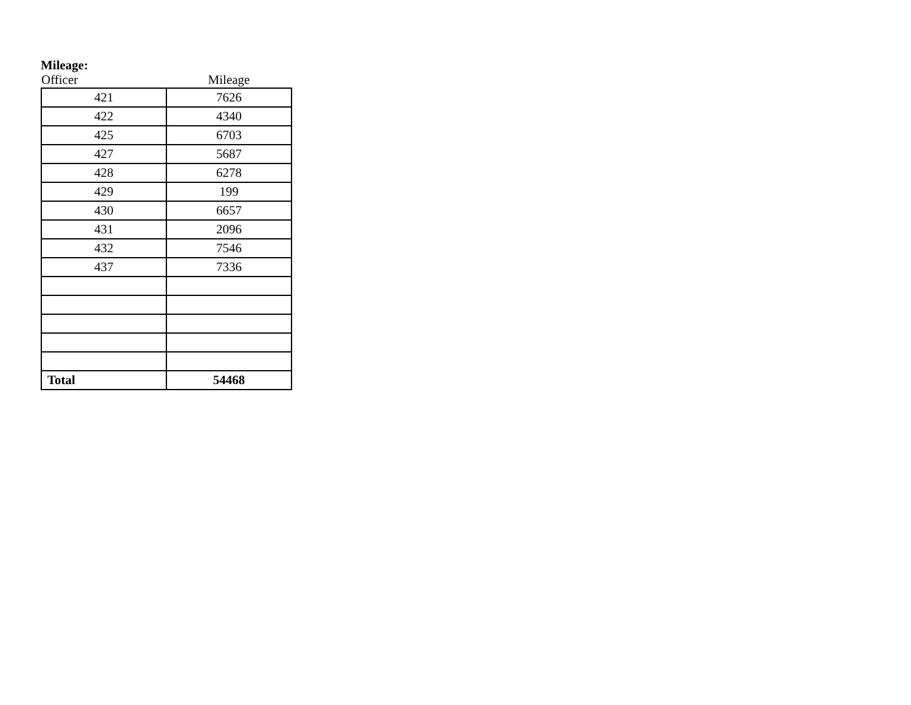Mileage:
| Officer | Mileage |
| --- | --- |
| 421 | 7626 |
| 422 | 4340 |
| 425 | 6703 |
| 427 | 5687 |
| 428 | 6278 |
| 429 | 199 |
| 430 | 6657 |
| 431 | 2096 |
| 432 | 7546 |
| 437 | 7336 |
| Total | 54468 |